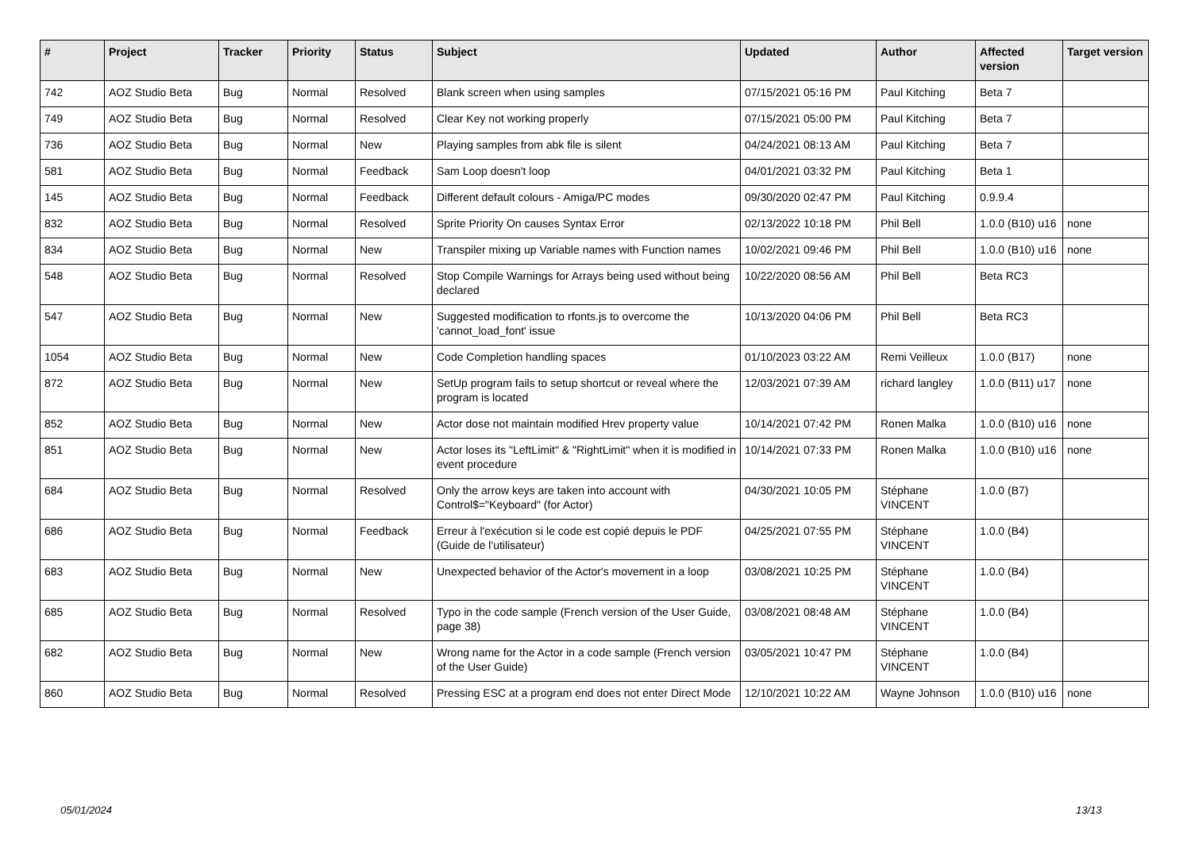| # | Project | Tracker | Priority | Status | Subject | Updated | Author | Affected version | Target version |
| --- | --- | --- | --- | --- | --- | --- | --- | --- | --- |
| 742 | AOZ Studio Beta | Bug | Normal | Resolved | Blank screen when using samples | 07/15/2021 05:16 PM | Paul Kitching | Beta 7 | |
| 749 | AOZ Studio Beta | Bug | Normal | Resolved | Clear Key not working properly | 07/15/2021 05:00 PM | Paul Kitching | Beta 7 | |
| 736 | AOZ Studio Beta | Bug | Normal | New | Playing samples from abk file is silent | 04/24/2021 08:13 AM | Paul Kitching | Beta 7 | |
| 581 | AOZ Studio Beta | Bug | Normal | Feedback | Sam Loop doesn't loop | 04/01/2021 03:32 PM | Paul Kitching | Beta 1 | |
| 145 | AOZ Studio Beta | Bug | Normal | Feedback | Different default colours - Amiga/PC modes | 09/30/2020 02:47 PM | Paul Kitching | 0.9.9.4 | |
| 832 | AOZ Studio Beta | Bug | Normal | Resolved | Sprite Priority On causes Syntax Error | 02/13/2022 10:18 PM | Phil Bell | 1.0.0 (B10) u16 | none |
| 834 | AOZ Studio Beta | Bug | Normal | New | Transpiler mixing up Variable names with Function names | 10/02/2021 09:46 PM | Phil Bell | 1.0.0 (B10) u16 | none |
| 548 | AOZ Studio Beta | Bug | Normal | Resolved | Stop Compile Warnings for Arrays being used without being declared | 10/22/2020 08:56 AM | Phil Bell | Beta RC3 | |
| 547 | AOZ Studio Beta | Bug | Normal | New | Suggested modification to rfonts.js to overcome the 'cannot_load_font' issue | 10/13/2020 04:06 PM | Phil Bell | Beta RC3 | |
| 1054 | AOZ Studio Beta | Bug | Normal | New | Code Completion handling spaces | 01/10/2023 03:22 AM | Remi Veilleux | 1.0.0 (B17) | none |
| 872 | AOZ Studio Beta | Bug | Normal | New | SetUp program fails to setup shortcut or reveal where the program is located | 12/03/2021 07:39 AM | richard langley | 1.0.0 (B11) u17 | none |
| 852 | AOZ Studio Beta | Bug | Normal | New | Actor dose not maintain modified Hrev property value | 10/14/2021 07:42 PM | Ronen Malka | 1.0.0 (B10) u16 | none |
| 851 | AOZ Studio Beta | Bug | Normal | New | Actor loses its "LeftLimit" & "RightLimit" when it is modified in event procedure | 10/14/2021 07:33 PM | Ronen Malka | 1.0.0 (B10) u16 | none |
| 684 | AOZ Studio Beta | Bug | Normal | Resolved | Only the arrow keys are taken into account with Control$="Keyboard" (for Actor) | 04/30/2021 10:05 PM | Stéphane VINCENT | 1.0.0 (B7) | |
| 686 | AOZ Studio Beta | Bug | Normal | Feedback | Erreur à l'exécution si le code est copié depuis le PDF (Guide de l'utilisateur) | 04/25/2021 07:55 PM | Stéphane VINCENT | 1.0.0 (B4) | |
| 683 | AOZ Studio Beta | Bug | Normal | New | Unexpected behavior of the Actor's movement in a loop | 03/08/2021 10:25 PM | Stéphane VINCENT | 1.0.0 (B4) | |
| 685 | AOZ Studio Beta | Bug | Normal | Resolved | Typo in the code sample (French version of the User Guide, page 38) | 03/08/2021 08:48 AM | Stéphane VINCENT | 1.0.0 (B4) | |
| 682 | AOZ Studio Beta | Bug | Normal | New | Wrong name for the Actor in a code sample (French version of the User Guide) | 03/05/2021 10:47 PM | Stéphane VINCENT | 1.0.0 (B4) | |
| 860 | AOZ Studio Beta | Bug | Normal | Resolved | Pressing ESC at a program end does not enter Direct Mode | 12/10/2021 10:22 AM | Wayne Johnson | 1.0.0 (B10) u16 | none |
05/01/2024 13/13